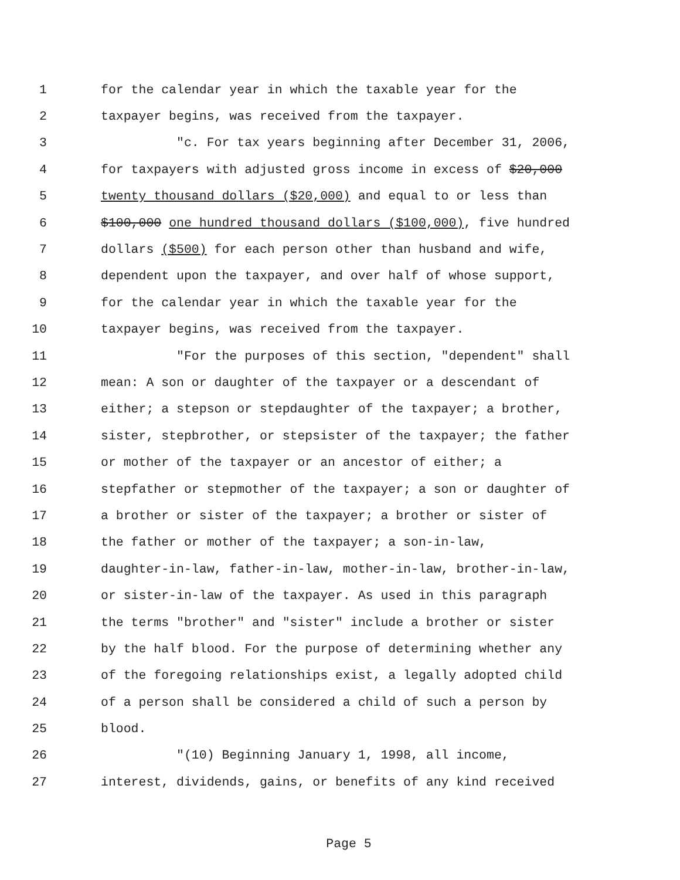1 for the calendar year in which the taxable year for the
2 taxpayer begins, was received from the taxpayer.
3 "c. For tax years beginning after December 31, 2006,
4 for taxpayers with adjusted gross income in excess of $20,000
5 twenty thousand dollars ($20,000) and equal to or less than
6 $100,000 one hundred thousand dollars ($100,000), five hundred
7 dollars ($500) for each person other than husband and wife,
8 dependent upon the taxpayer, and over half of whose support,
9 for the calendar year in which the taxable year for the
10 taxpayer begins, was received from the taxpayer.
11 "For the purposes of this section, "dependent" shall
12 mean: A son or daughter of the taxpayer or a descendant of
13 either; a stepson or stepdaughter of the taxpayer; a brother,
14 sister, stepbrother, or stepsister of the taxpayer; the father
15 or mother of the taxpayer or an ancestor of either; a
16 stepfather or stepmother of the taxpayer; a son or daughter of
17 a brother or sister of the taxpayer; a brother or sister of
18 the father or mother of the taxpayer; a son-in-law,
19 daughter-in-law, father-in-law, mother-in-law, brother-in-law,
20 or sister-in-law of the taxpayer. As used in this paragraph
21 the terms "brother" and "sister" include a brother or sister
22 by the half blood. For the purpose of determining whether any
23 of the foregoing relationships exist, a legally adopted child
24 of a person shall be considered a child of such a person by
25 blood.
26 "(10) Beginning January 1, 1998, all income,
27 interest, dividends, gains, or benefits of any kind received
Page 5